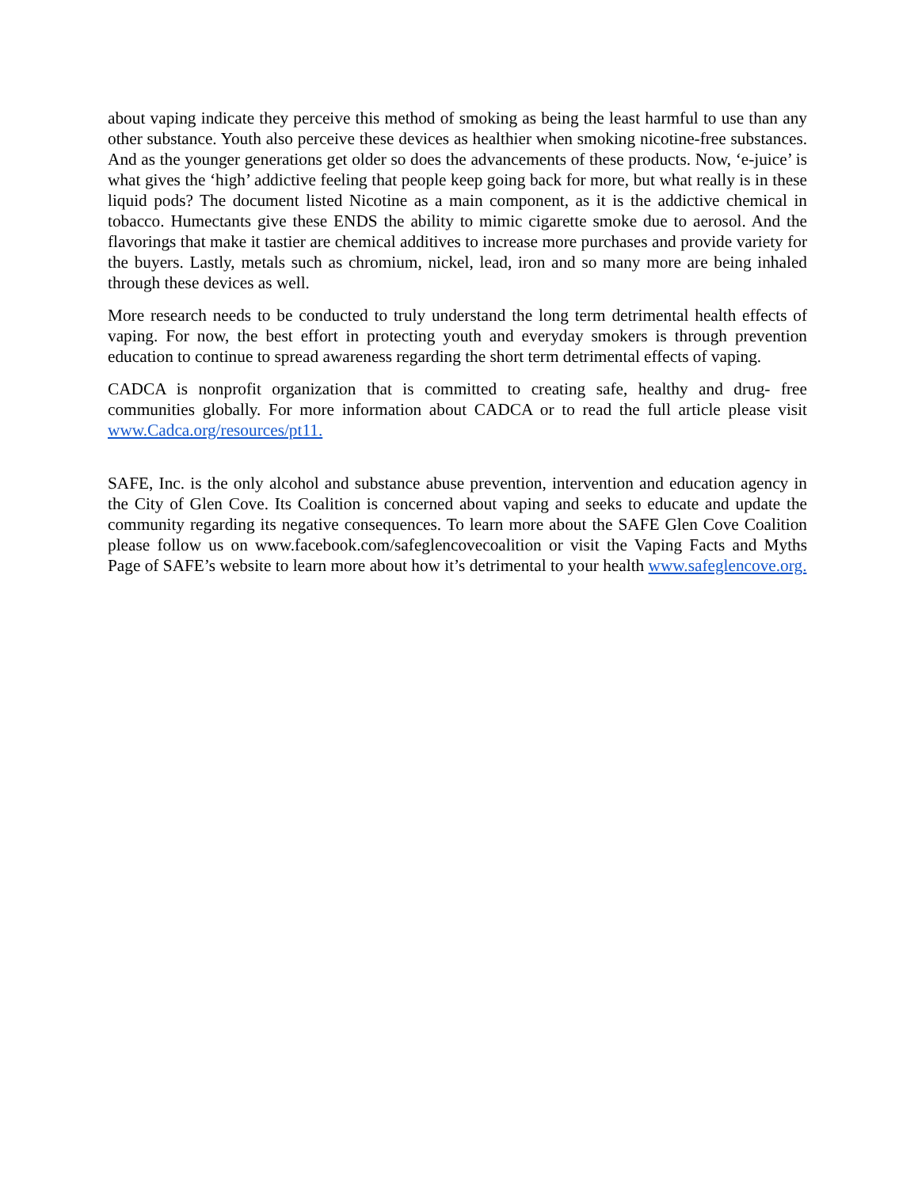about vaping indicate they perceive this method of smoking as being the least harmful to use than any other substance. Youth also perceive these devices as healthier when smoking nicotine-free substances. And as the younger generations get older so does the advancements of these products. Now, ‘e-juice’ is what gives the ‘high’ addictive feeling that people keep going back for more, but what really is in these liquid pods? The document listed Nicotine as a main component, as it is the addictive chemical in tobacco. Humectants give these ENDS the ability to mimic cigarette smoke due to aerosol. And the flavorings that make it tastier are chemical additives to increase more purchases and provide variety for the buyers. Lastly, metals such as chromium, nickel, lead, iron and so many more are being inhaled through these devices as well.
More research needs to be conducted to truly understand the long term detrimental health effects of vaping. For now, the best effort in protecting youth and everyday smokers is through prevention education to continue to spread awareness regarding the short term detrimental effects of vaping.
CADCA is nonprofit organization that is committed to creating safe, healthy and drug- free communities globally. For more information about CADCA or to read the full article please visit www.Cadca.org/resources/pt11.
SAFE, Inc. is the only alcohol and substance abuse prevention, intervention and education agency in the City of Glen Cove. Its Coalition is concerned about vaping and seeks to educate and update the community regarding its negative consequences. To learn more about the SAFE Glen Cove Coalition please follow us on www.facebook.com/safeglencovecoalition or visit the Vaping Facts and Myths Page of SAFE’s website to learn more about how it’s detrimental to your health www.safeglencove.org.